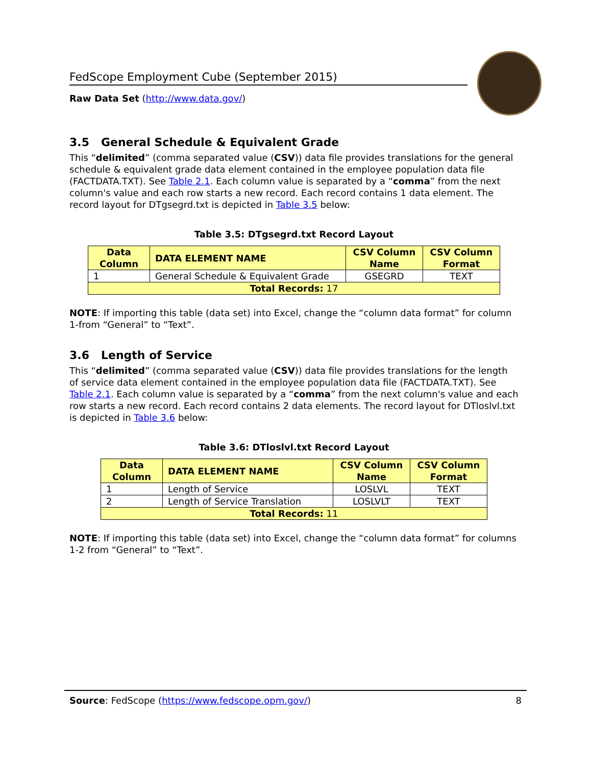FedScope Employment Cube (September 2015)
Raw Data Set (http://www.data.gov/)
3.5 General Schedule & Equivalent Grade
This “delimited” (comma separated value (CSV)) data file provides translations for the general schedule & equivalent grade data element contained in the employee population data file (FACTDATA.TXT). See Table 2.1. Each column value is separated by a “comma” from the next column's value and each row starts a new record. Each record contains 1 data element. The record layout for DTgsegrd.txt is depicted in Table 3.5 below:
Table 3.5: DTgsegrd.txt Record Layout
| Data Column | DATA ELEMENT NAME | CSV Column Name | CSV Column Format |
| --- | --- | --- | --- |
| 1 | General Schedule & Equivalent Grade | GSEGRD | TEXT |
| Total Records: 17 | | | |
NOTE: If importing this table (data set) into Excel, change the “column data format” for column 1-from “General” to “Text”.
3.6 Length of Service
This “delimited” (comma separated value (CSV)) data file provides translations for the length of service data element contained in the employee population data file (FACTDATA.TXT). See Table 2.1. Each column value is separated by a “comma” from the next column's value and each row starts a new record. Each record contains 2 data elements. The record layout for DTloslvl.txt is depicted in Table 3.6 below:
Table 3.6: DTloslvl.txt Record Layout
| Data Column | DATA ELEMENT NAME | CSV Column Name | CSV Column Format |
| --- | --- | --- | --- |
| 1 | Length of Service | LOSLVL | TEXT |
| 2 | Length of Service Translation | LOSLVLT | TEXT |
| Total Records: 11 | | | |
NOTE: If importing this table (data set) into Excel, change the “column data format” for columns 1-2 from “General” to “Text”.
Source: FedScope (https://www.fedscope.opm.gov/) 8